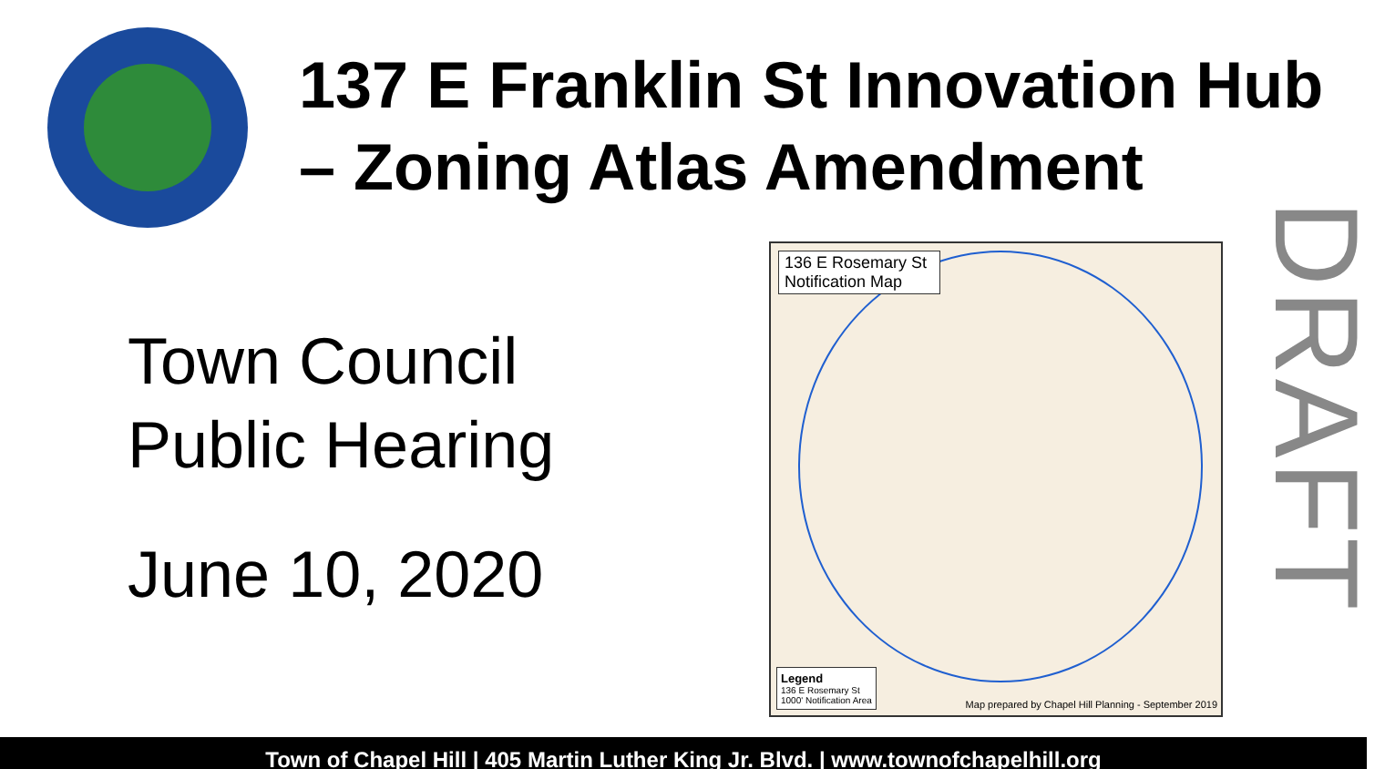137 E Franklin St Innovation Hub – Zoning Atlas Amendment
Town Council
Public Hearing
June 10, 2020
136 E Rosemary St Notification Map
Legend
136 E Rosemary St
1000' Notification Area
Map prepared by Chapel Hill Planning - September 2019
DRAFT
Town of Chapel Hill | 405 Martin Luther King Jr. Blvd. | www.townofchapelhill.org